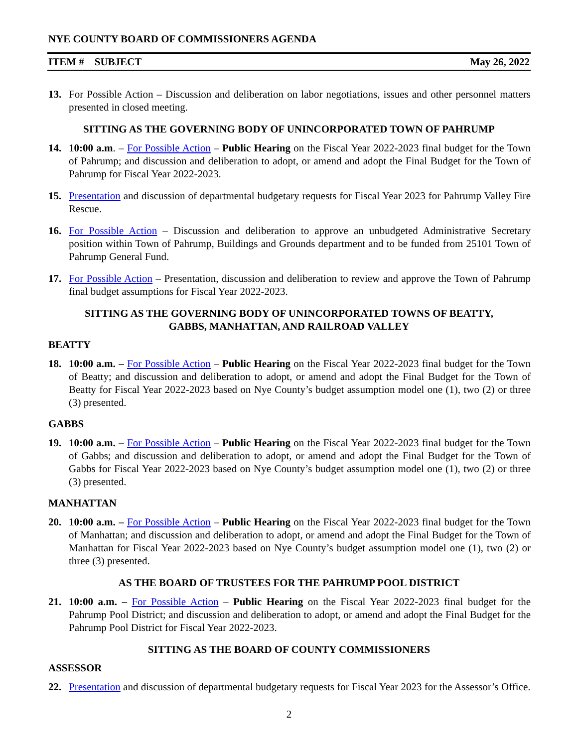NYE COUNTY BOARD OF COMMISSIONERS AGENDA
ITEM # SUBJECT May 26, 2022
13. For Possible Action – Discussion and deliberation on labor negotiations, issues and other personnel matters presented in closed meeting.
SITTING AS THE GOVERNING BODY OF UNINCORPORATED TOWN OF PAHRUMP
14. 10:00 a.m. – For Possible Action – Public Hearing on the Fiscal Year 2022-2023 final budget for the Town of Pahrump; and discussion and deliberation to adopt, or amend and adopt the Final Budget for the Town of Pahrump for Fiscal Year 2022-2023.
15. Presentation and discussion of departmental budgetary requests for Fiscal Year 2023 for Pahrump Valley Fire Rescue.
16. For Possible Action – Discussion and deliberation to approve an unbudgeted Administrative Secretary position within Town of Pahrump, Buildings and Grounds department and to be funded from 25101 Town of Pahrump General Fund.
17. For Possible Action – Presentation, discussion and deliberation to review and approve the Town of Pahrump final budget assumptions for Fiscal Year 2022-2023.
SITTING AS THE GOVERNING BODY OF UNINCORPORATED TOWNS OF BEATTY,
GABBS, MANHATTAN, AND RAILROAD VALLEY
BEATTY
18. 10:00 a.m. – For Possible Action – Public Hearing on the Fiscal Year 2022-2023 final budget for the Town of Beatty; and discussion and deliberation to adopt, or amend and adopt the Final Budget for the Town of Beatty for Fiscal Year 2022-2023 based on Nye County’s budget assumption model one (1), two (2) or three (3) presented.
GABBS
19. 10:00 a.m. – For Possible Action – Public Hearing on the Fiscal Year 2022-2023 final budget for the Town of Gabbs; and discussion and deliberation to adopt, or amend and adopt the Final Budget for the Town of Gabbs for Fiscal Year 2022-2023 based on Nye County’s budget assumption model one (1), two (2) or three (3) presented.
MANHATTAN
20. 10:00 a.m. – For Possible Action – Public Hearing on the Fiscal Year 2022-2023 final budget for the Town of Manhattan; and discussion and deliberation to adopt, or amend and adopt the Final Budget for the Town of Manhattan for Fiscal Year 2022-2023 based on Nye County’s budget assumption model one (1), two (2) or three (3) presented.
AS THE BOARD OF TRUSTEES FOR THE PAHRUMP POOL DISTRICT
21. 10:00 a.m. – For Possible Action – Public Hearing on the Fiscal Year 2022-2023 final budget for the Pahrump Pool District; and discussion and deliberation to adopt, or amend and adopt the Final Budget for the Pahrump Pool District for Fiscal Year 2022-2023.
SITTING AS THE BOARD OF COUNTY COMMISSIONERS
ASSESSOR
22. Presentation and discussion of departmental budgetary requests for Fiscal Year 2023 for the Assessor’s Office.
2